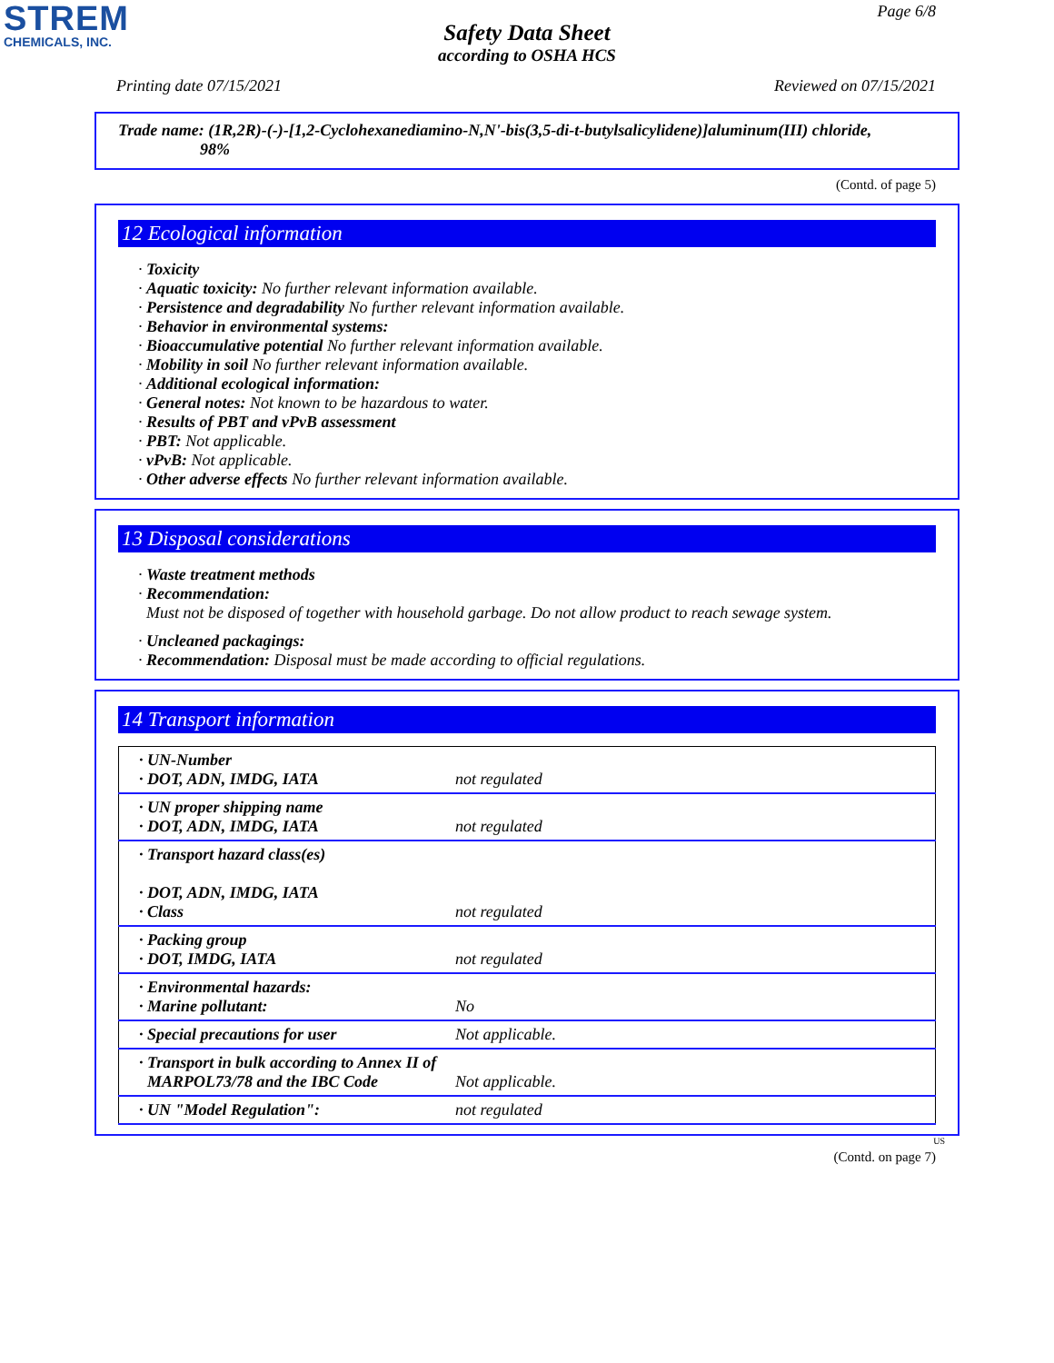STREM
CHEMICALS, INC.
Page 6/8
Safety Data Sheet
according to OSHA HCS
Printing date 07/15/2021 Reviewed on 07/15/2021
Trade name: (1R,2R)-(-)-[1,2-Cyclohexanediamino-N,N'-bis(3,5-di-t-butylsalicylidene)]aluminum(III) chloride,
98%
(Contd. of page 5)
12 Ecological information
· Toxicity
· Aquatic toxicity: No further relevant information available.
· Persistence and degradability No further relevant information available.
· Behavior in environmental systems:
· Bioaccumulative potential No further relevant information available.
· Mobility in soil No further relevant information available.
· Additional ecological information:
· General notes: Not known to be hazardous to water.
· Results of PBT and vPvB assessment
· PBT: Not applicable.
· vPvB: Not applicable.
· Other adverse effects No further relevant information available.
13 Disposal considerations
· Waste treatment methods
· Recommendation:
Must not be disposed of together with household garbage. Do not allow product to reach sewage system.
· Uncleaned packagings:
· Recommendation: Disposal must be made according to official regulations.
14 Transport information
| · UN-Number · DOT, ADN, IMDG, IATA | not regulated |
| · UN proper shipping name · DOT, ADN, IMDG, IATA | not regulated |
| · Transport hazard class(es) · DOT, ADN, IMDG, IATA · Class | not regulated |
| · Packing group · DOT, IMDG, IATA | not regulated |
| · Environmental hazards: · Marine pollutant: | No |
| · Special precautions for user | Not applicable. |
| · Transport in bulk according to Annex II of MARPOL73/78 and the IBC Code | Not applicable. |
| · UN "Model Regulation": | not regulated |
US
(Contd. on page 7)